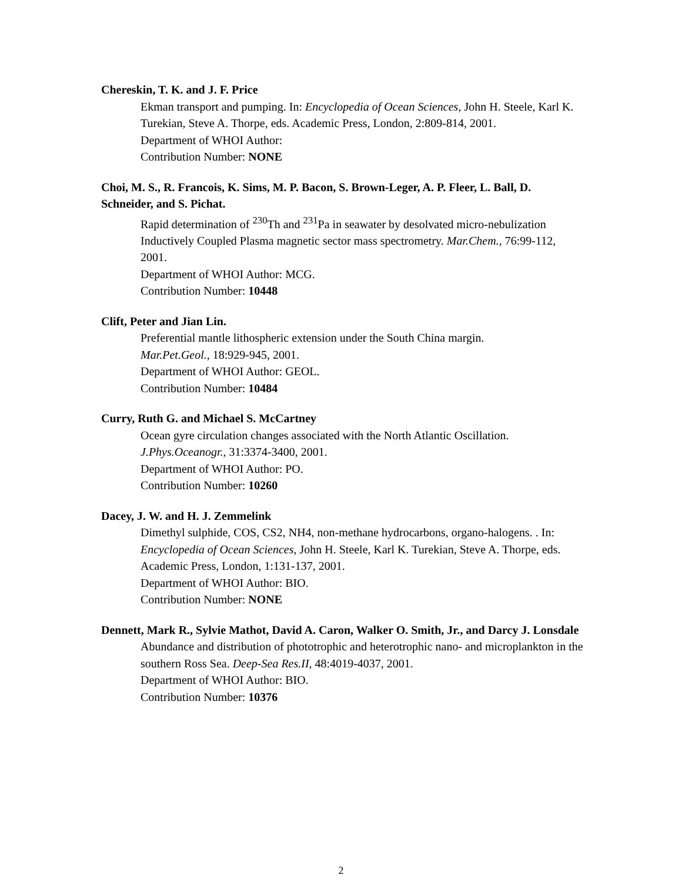Chereskin, T. K. and J. F. Price
Ekman transport and pumping. In: Encyclopedia of Ocean Sciences, John H. Steele, Karl K. Turekian, Steve A. Thorpe, eds. Academic Press, London, 2:809-814, 2001.
Department of WHOI Author:
Contribution Number: NONE
Choi, M. S., R. Francois, K. Sims, M. P. Bacon, S. Brown-Leger, A. P. Fleer, L. Ball, D. Schneider, and S. Pichat.
Rapid determination of <sup>230</sup>Th and <sup>231</sup>Pa in seawater by desolvated micro-nebulization Inductively Coupled Plasma magnetic sector mass spectrometry. Mar.Chem., 76:99-112, 2001.
Department of WHOI Author: MCG.
Contribution Number: 10448
Clift, Peter and Jian Lin.
Preferential mantle lithospheric extension under the South China margin.
Mar.Pet.Geol., 18:929-945, 2001.
Department of WHOI Author: GEOL.
Contribution Number: 10484
Curry, Ruth G. and Michael S. McCartney
Ocean gyre circulation changes associated with the North Atlantic Oscillation.
J.Phys.Oceanogr., 31:3374-3400, 2001.
Department of WHOI Author: PO.
Contribution Number: 10260
Dacey, J. W. and H. J. Zemmelink
Dimethyl sulphide, COS, CS2, NH4, non-methane hydrocarbons, organo-halogens. . In: Encyclopedia of Ocean Sciences, John H. Steele, Karl K. Turekian, Steve A. Thorpe, eds. Academic Press, London, 1:131-137, 2001.
Department of WHOI Author: BIO.
Contribution Number: NONE
Dennett, Mark R., Sylvie Mathot, David A. Caron, Walker O. Smith, Jr., and Darcy J. Lonsdale
Abundance and distribution of phototrophic and heterotrophic nano- and microplankton in the southern Ross Sea. Deep-Sea Res.II, 48:4019-4037, 2001.
Department of WHOI Author: BIO.
Contribution Number: 10376
2